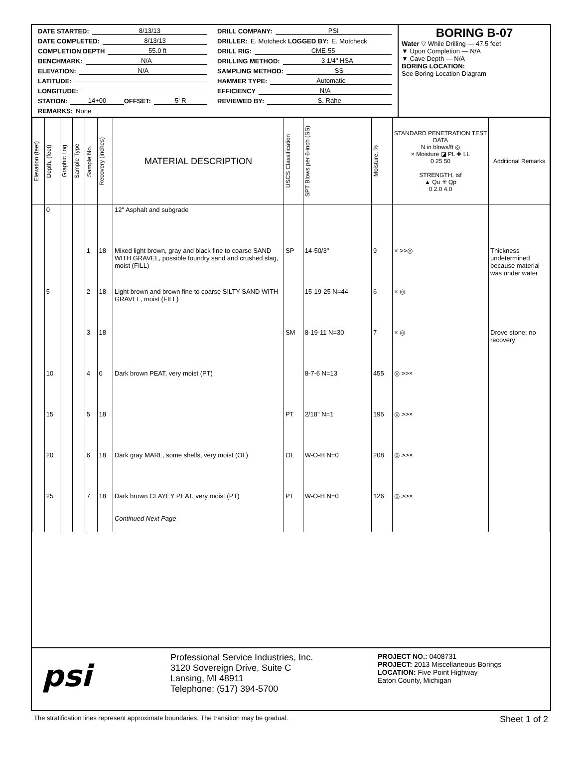DATE STARTED: 8/13/13
DATE COMPLETED: 8/13/13
COMPLETION DEPTH 55.0 ft
BENCHMARK: N/A
ELEVATION: N/A
LATITUDE:
LONGITUDE:
STATION: 14+00 OFFSET: 5' R
REMARKS: None
DRILL COMPANY: PSI
DRILLER: E. Motcheck LOGGED BY: E. Motcheck
DRILL RIG: CME-55
DRILLING METHOD: 3 1/4" HSA
SAMPLING METHOD: SS
HAMMER TYPE: Automatic
EFFICIENCY N/A
REVIEWED BY: S. Rahe
BORING B-07
Water ▽ While Drilling — 47.5 feet
▼ Upon Completion — N/A
▼ Cave Depth — N/A
BORING LOCATION:
See Boring Location Diagram
| Elevation (feet) | Depth, (feet) | Graphic Log | Sample Type | Sample No. | Recovery (inches) | MATERIAL DESCRIPTION | USCS Classification | SPT Blows per 6-inch (SS) | Moisture, % | STANDARD PENETRATION TEST DATA N in blows/ft ◎ × Moisture ◪ PL ✚ LL 0 25 50 STRENGTH, tsf ▲ Qu ✳ Qp 0 2.0 4.0 | Additional Remarks |
| --- | --- | --- | --- | --- | --- | --- | --- | --- | --- | --- | --- |
| | 0 | | | | | 12" Asphalt and subgrade | | | | | |
| | | | | 1 | 18 | Mixed light brown, gray and black fine to coarse SAND WITH GRAVEL, possible foundry sand and crushed slag, moist (FILL) | SP | 14-50/3" | 9 | × >>◎ | Thickness undetermined because material was under water |
| | 5 | | | 2 | 18 | Light brown and brown fine to coarse SILTY SAND WITH GRAVEL, moist (FILL) | | 15-19-25 N=44 | 6 | × ◎ | |
| | | | | 3 | 18 | | SM | 8-19-11 N=30 | 7 | × ◎ | Drove stone; no recovery |
| | 10 | | | 4 | 0 | Dark brown PEAT, very moist (PT) | | 8-7-6 N=13 | 455 | ◎ >>× | |
| | 15 | | | 5 | 18 | | PT | 2/18" N=1 | 195 | ◎ >>× | |
| | 20 | | | 6 | 18 | Dark gray MARL, some shells, very moist (OL) | OL | W-O-H N=0 | 208 | ◎ >>× | |
| | 25 | | | 7 | 18 | Dark brown CLAYEY PEAT, very moist (PT) Continued Next Page | PT | W-O-H N=0 | 126 | ◎ >>× | |
psi
Professional Service Industries, Inc.
3120 Sovereign Drive, Suite C
Lansing, MI 48911
Telephone: (517) 394-5700
PROJECT NO.: 0408731
PROJECT: 2013 Miscellaneous Borings
LOCATION: Five Point Highway
Eaton County, Michigan
The stratification lines represent approximate boundaries. The transition may be gradual. Sheet 1 of 2